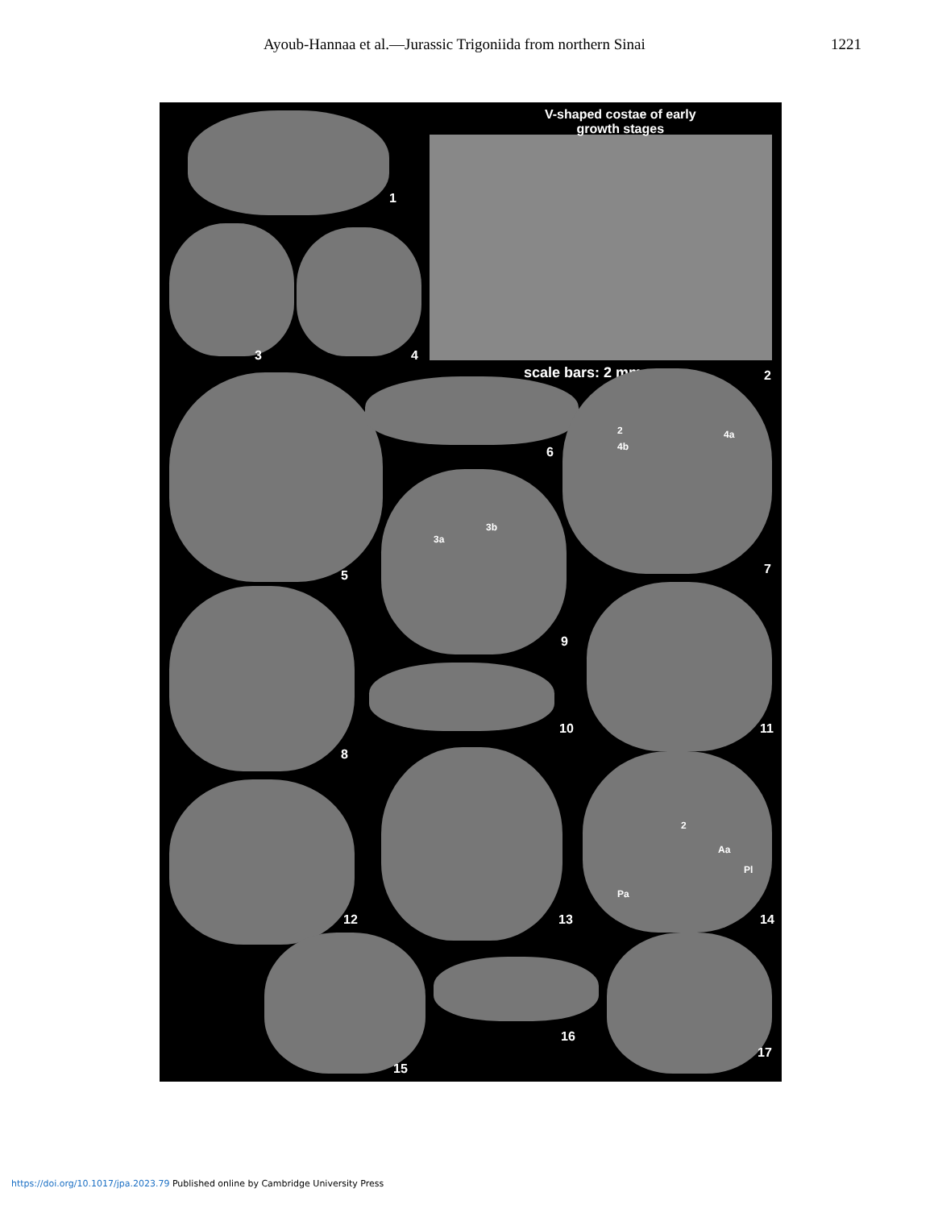Ayoub-Hannaa et al.—Jurassic Trigoniida from northern Sinai 1221
V-shaped costae of early
growth stages
1
3 4
scale bars: 2 mm 2
5
6
7
2
4b
4a
9
3a
3b
8
10 11
12 13 14
2
Aa
Pl
Pa
15
16
17
https://doi.org/10.1017/jpa.2023.79 Published online by Cambridge University Press